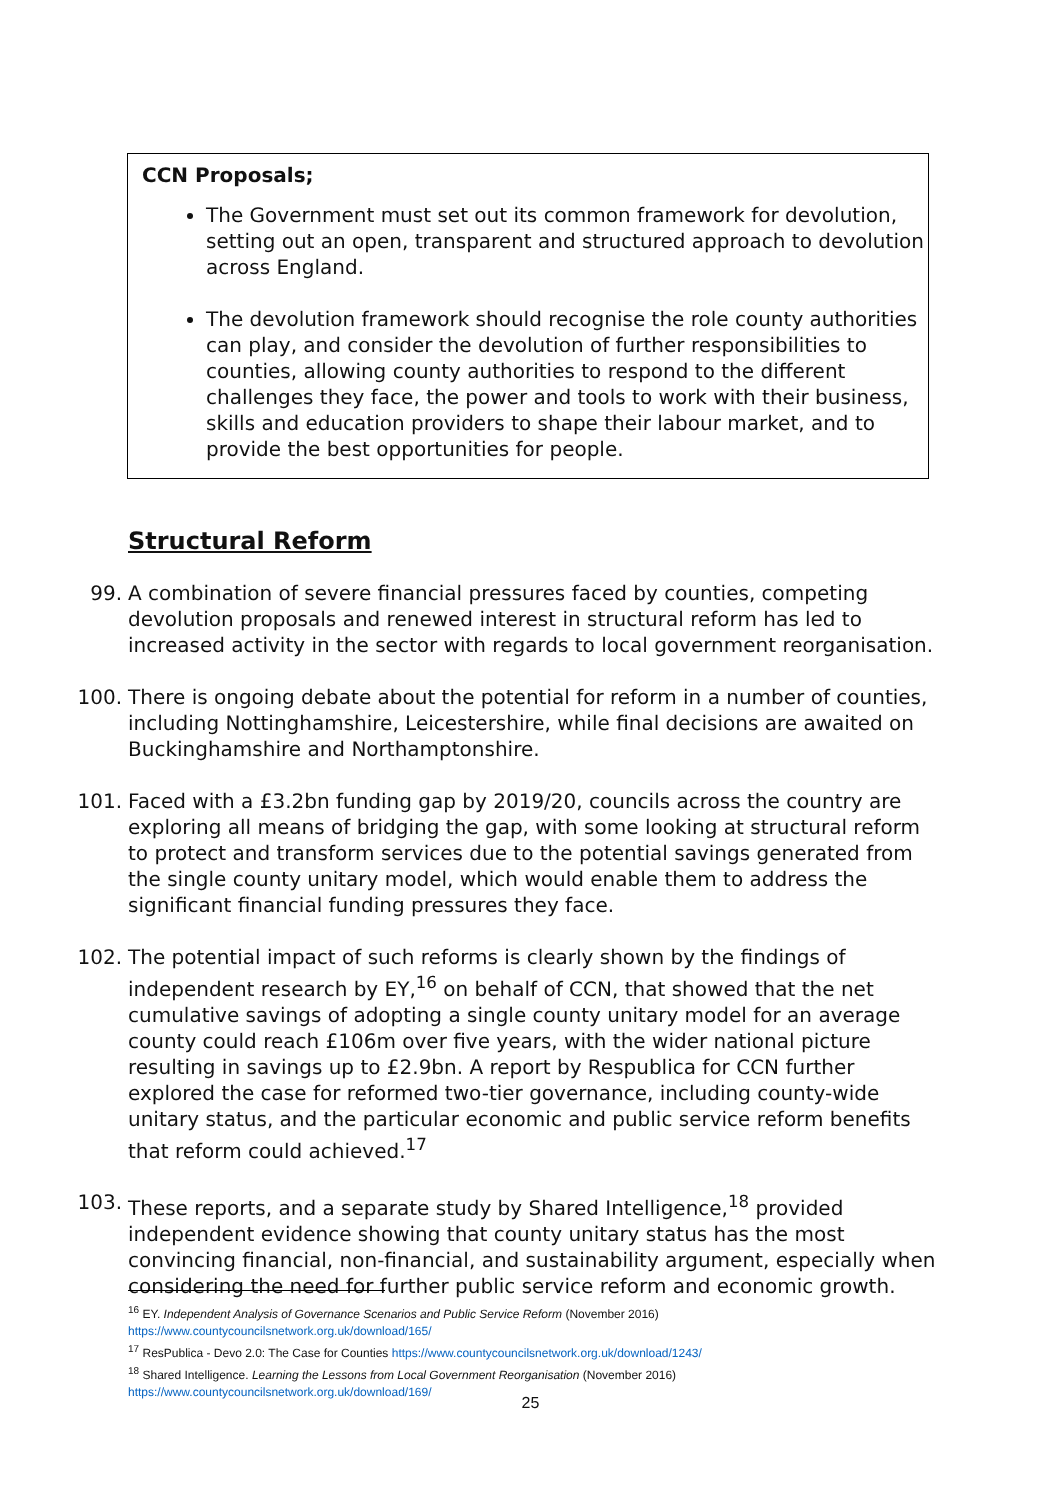CCN Proposals;
The Government must set out its common framework for devolution, setting out an open, transparent and structured approach to devolution across England.
The devolution framework should recognise the role county authorities can play, and consider the devolution of further responsibilities to counties, allowing county authorities to respond to the different challenges they face, the power and tools to work with their business, skills and education providers to shape their labour market, and to provide the best opportunities for people.
Structural Reform
99. A combination of severe financial pressures faced by counties, competing devolution proposals and renewed interest in structural reform has led to increased activity in the sector with regards to local government reorganisation.
100. There is ongoing debate about the potential for reform in a number of counties, including Nottinghamshire, Leicestershire, while final decisions are awaited on Buckinghamshire and Northamptonshire.
101. Faced with a £3.2bn funding gap by 2019/20, councils across the country are exploring all means of bridging the gap, with some looking at structural reform to protect and transform services due to the potential savings generated from the single county unitary model, which would enable them to address the significant financial funding pressures they face.
102. The potential impact of such reforms is clearly shown by the findings of independent research by EY,<sup>16</sup> on behalf of CCN, that showed that the net cumulative savings of adopting a single county unitary model for an average county could reach £106m over five years, with the wider national picture resulting in savings up to £2.9bn. A report by Respublica for CCN further explored the case for reformed two-tier governance, including county-wide unitary status, and the particular economic and public service reform benefits that reform could achieved.<sup>17</sup>
103. These reports, and a separate study by Shared Intelligence,<sup>18</sup> provided independent evidence showing that county unitary status has the most convincing financial, non-financial, and sustainability argument, especially when considering the need for further public service reform and economic growth.
<sup>16</sup> EY. Independent Analysis of Governance Scenarios and Public Service Reform (November 2016)
https://www.countycouncilsnetwork.org.uk/download/165/
<sup>17</sup> ResPublica - Devo 2.0: The Case for Counties https://www.countycouncilsnetwork.org.uk/download/1243/
<sup>18</sup> Shared Intelligence. Learning the Lessons from Local Government Reorganisation (November 2016)
https://www.countycouncilsnetwork.org.uk/download/169/
25